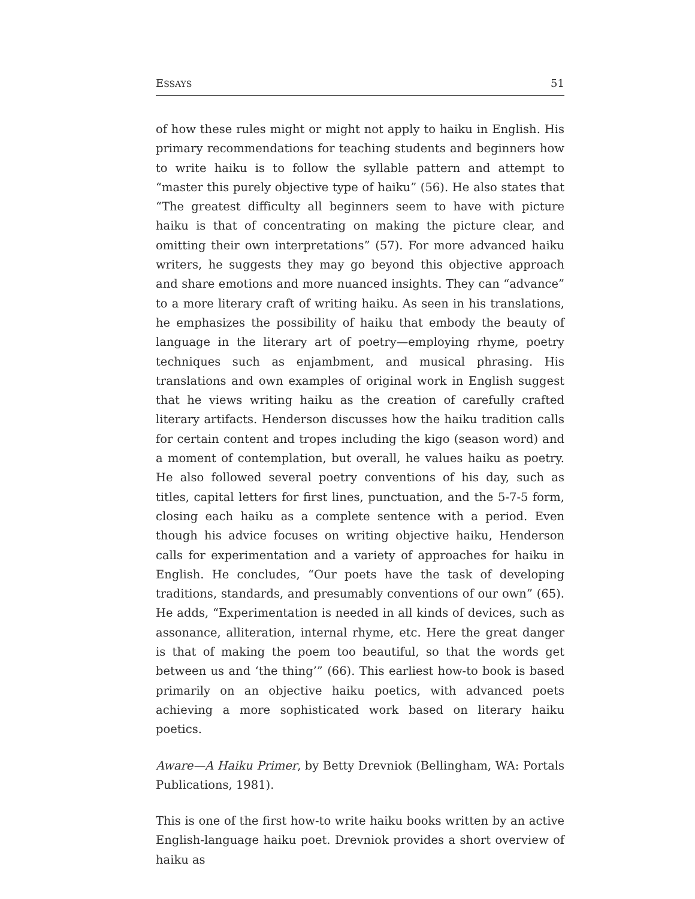ESSAYS 51
of how these rules might or might not apply to haiku in English. His primary recommendations for teaching students and beginners how to write haiku is to follow the syllable pattern and attempt to “master this purely objective type of haiku” (56). He also states that “The greatest difficulty all beginners seem to have with picture haiku is that of concentrating on making the picture clear, and omitting their own interpretations” (57). For more advanced haiku writers, he suggests they may go beyond this objective approach and share emotions and more nuanced insights. They can “advance” to a more literary craft of writing haiku. As seen in his translations, he emphasizes the possibility of haiku that embody the beauty of language in the literary art of poetry—employing rhyme, poetry techniques such as enjambment, and musical phrasing. His translations and own examples of original work in English suggest that he views writing haiku as the creation of carefully crafted literary artifacts. Henderson discusses how the haiku tradition calls for certain content and tropes including the kigo (season word) and a moment of contemplation, but overall, he values haiku as poetry. He also followed several poetry conventions of his day, such as titles, capital letters for first lines, punctuation, and the 5-7-5 form, closing each haiku as a complete sentence with a period. Even though his advice focuses on writing objective haiku, Henderson calls for experimentation and a variety of approaches for haiku in English. He concludes, “Our poets have the task of developing traditions, standards, and presumably conventions of our own” (65). He adds, “Experimentation is needed in all kinds of devices, such as assonance, alliteration, internal rhyme, etc. Here the great danger is that of making the poem too beautiful, so that the words get between us and ‘the thing’” (66). This earliest how-to book is based primarily on an objective haiku poetics, with advanced poets achieving a more sophisticated work based on literary haiku poetics.
Aware—A Haiku Primer, by Betty Drevniok (Bellingham, WA: Portals Publications, 1981).
This is one of the first how-to write haiku books written by an active English-language haiku poet. Drevniok provides a short overview of haiku as